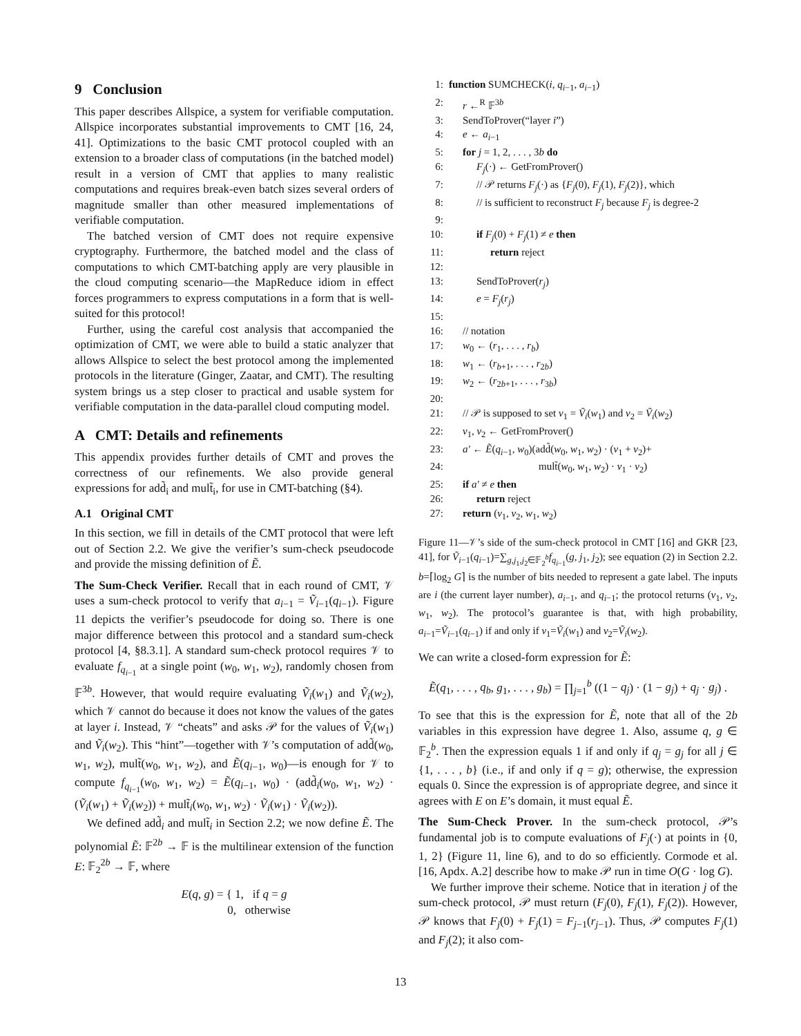9 Conclusion
This paper describes Allspice, a system for verifiable computation. Allspice incorporates substantial improvements to CMT [16, 24, 41]. Optimizations to the basic CMT protocol coupled with an extension to a broader class of computations (in the batched model) result in a version of CMT that applies to many realistic computations and requires break-even batch sizes several orders of magnitude smaller than other measured implementations of verifiable computation.
The batched version of CMT does not require expensive cryptography. Furthermore, the batched model and the class of computations to which CMT-batching apply are very plausible in the cloud computing scenario—the MapReduce idiom in effect forces programmers to express computations in a form that is well-suited for this protocol!
Further, using the careful cost analysis that accompanied the optimization of CMT, we were able to build a static analyzer that allows Allspice to select the best protocol among the implemented protocols in the literature (Ginger, Zaatar, and CMT). The resulting system brings us a step closer to practical and usable system for verifiable computation in the data-parallel cloud computing model.
A CMT: Details and refinements
This appendix provides further details of CMT and proves the correctness of our refinements. We also provide general expressions for add̃<sub>i</sub> and mult̃<sub>i</sub>, for use in CMT-batching (§4).
A.1 Original CMT
In this section, we fill in details of the CMT protocol that were left out of Section 2.2. We give the verifier’s sum-check pseudocode and provide the missing definition of Ẽ.
The Sum-Check Verifier. Recall that in each round of CMT, 𝒱 uses a sum-check protocol to verify that a<sub>i−1</sub> = Ṽ<sub>i−1</sub>(q<sub>i−1</sub>). Figure 11 depicts the verifier’s pseudocode for doing so. There is one major difference between this protocol and a standard sum-check protocol [4, §8.3.1]. A standard sum-check protocol requires 𝒱 to evaluate f<sub>q<sub>i−1</sub></sub> at a single point (w<sub>0</sub>, w<sub>1</sub>, w<sub>2</sub>), randomly chosen from 𝔽<sup>3b</sup>. However, that would require evaluating Ṽ<sub>i</sub>(w<sub>1</sub>) and Ṽ<sub>i</sub>(w<sub>2</sub>), which 𝒱 cannot do because it does not know the values of the gates at layer i. Instead, 𝒱 “cheats” and asks 𝒫 for the values of Ṽ<sub>i</sub>(w<sub>1</sub>) and Ṽ<sub>i</sub>(w<sub>2</sub>). This “hint”—together with 𝒱’s computation of add̃(w<sub>0</sub>, w<sub>1</sub>, w<sub>2</sub>), mult̃(w<sub>0</sub>, w<sub>1</sub>, w<sub>2</sub>), and Ẽ(q<sub>i−1</sub>, w<sub>0</sub>)—is enough for 𝒱 to compute f<sub>q<sub>i−1</sub></sub>(w<sub>0</sub>, w<sub>1</sub>, w<sub>2</sub>) = Ẽ(q<sub>i−1</sub>, w<sub>0</sub>) · (add̃<sub>i</sub>(w<sub>0</sub>, w<sub>1</sub>, w<sub>2</sub>) · (Ṽ<sub>i</sub>(w<sub>1</sub>) + Ṽ<sub>i</sub>(w<sub>2</sub>)) + mult̃<sub>i</sub>(w<sub>0</sub>, w<sub>1</sub>, w<sub>2</sub>) · Ṽ<sub>i</sub>(w<sub>1</sub>) · Ṽ<sub>i</sub>(w<sub>2</sub>)).
We defined add̃<sub>i</sub> and mult̃<sub>i</sub> in Section 2.2; we now define Ẽ. The polynomial Ẽ: 𝔽<sup>2b</sup> → 𝔽 is the multilinear extension of the function E: 𝔽<sub>2</sub><sup>2b</sup> → 𝔽, where
E(q, g) = { 1, if q = g
0, otherwise
1: function SUMCHECK(i, q<sub>i−1</sub>, a<sub>i−1</sub>)
2: r ←<sup>R</sup> 𝔽<sup>3b</sup>
3: SendToProver(“layer i”)
4: e ← a<sub>i−1</sub>
5: for j = 1, 2, . . . , 3b do
6: F<sub>j</sub>(·) ← GetFromProver()
7: // 𝒫 returns F<sub>j</sub>(·) as {F<sub>j</sub>(0), F<sub>j</sub>(1), F<sub>j</sub>(2)}, which
8: // is sufficient to reconstruct F<sub>j</sub> because F<sub>j</sub> is degree-2
9:
10: if F<sub>j</sub>(0) + F<sub>j</sub>(1) ≠ e then
11: return reject
12:
13: SendToProver(r<sub>j</sub>)
14: e = F<sub>j</sub>(r<sub>j</sub>)
15:
16: // notation
17: w<sub>0</sub> ← (r<sub>1</sub>, . . . , r<sub>b</sub>)
18: w<sub>1</sub> ← (r<sub>b+1</sub>, . . . , r<sub>2b</sub>)
19: w<sub>2</sub> ← (r<sub>2b+1</sub>, . . . , r<sub>3b</sub>)
20:
21: // 𝒫 is supposed to set v<sub>1</sub> = Ṽ<sub>i</sub>(w<sub>1</sub>) and v<sub>2</sub> = Ṽ<sub>i</sub>(w<sub>2</sub>)
22: v<sub>1</sub>, v<sub>2</sub> ← GetFromProver()
23: a′ ← Ẽ(q<sub>i−1</sub>, w<sub>0</sub>)(add̃(w<sub>0</sub>, w<sub>1</sub>, w<sub>2</sub>) · (v<sub>1</sub> + v<sub>2</sub>)+
24: mult̃(w<sub>0</sub>, w<sub>1</sub>, w<sub>2</sub>) · v<sub>1</sub> · v<sub>2</sub>)
25: if a′ ≠ e then
26: return reject
27: return (v<sub>1</sub>, v<sub>2</sub>, w<sub>1</sub>, w<sub>2</sub>)
Figure 11—𝒱’s side of the sum-check protocol in CMT [16] and GKR [23, 41], for Ṽ<sub>i−1</sub>(q<sub>i−1</sub>)=∑<sub>g,j<sub>1</sub>,j<sub>2</sub>∈𝔽<sub>2</sub><sup>b</sup></sub>f<sub>q<sub>i−1</sub></sub>(g, j<sub>1</sub>, j<sub>2</sub>); see equation (2) in Section 2.2. b=⌈log<sub>2</sub> G⌉ is the number of bits needed to represent a gate label. The inputs are i (the current layer number), a<sub>i−1</sub>, and q<sub>i−1</sub>; the protocol returns (v<sub>1</sub>, v<sub>2</sub>, w<sub>1</sub>, w<sub>2</sub>). The protocol’s guarantee is that, with high probability, a<sub>i−1</sub>=Ṽ<sub>i−1</sub>(q<sub>i−1</sub>) if and only if v<sub>1</sub>=Ṽ<sub>i</sub>(w<sub>1</sub>) and v<sub>2</sub>=Ṽ<sub>i</sub>(w<sub>2</sub>).
We can write a closed-form expression for Ẽ:
Ẽ(q<sub>1</sub>, . . . , q<sub>b</sub>, g<sub>1</sub>, . . . , g<sub>b</sub>) = ∏<sub>j=1</sub><sup>b</sup> ((1 − q<sub>j</sub>) · (1 − g<sub>j</sub>) + q<sub>j</sub> · g<sub>j</sub>) .
To see that this is the expression for Ẽ, note that all of the 2b variables in this expression have degree 1. Also, assume q, g ∈ 𝔽<sub>2</sub><sup>b</sup>. Then the expression equals 1 if and only if q<sub>j</sub> = g<sub>j</sub> for all j ∈ {1, . . . , b} (i.e., if and only if q = g); otherwise, the expression equals 0. Since the expression is of appropriate degree, and since it agrees with E on E’s domain, it must equal Ẽ.
The Sum-Check Prover. In the sum-check protocol, 𝒫’s fundamental job is to compute evaluations of F<sub>j</sub>(·) at points in {0, 1, 2} (Figure 11, line 6), and to do so efficiently. Cormode et al. [16, Apdx. A.2] describe how to make 𝒫 run in time O(G · log G).
We further improve their scheme. Notice that in iteration j of the sum-check protocol, 𝒫 must return (F<sub>j</sub>(0), F<sub>j</sub>(1), F<sub>j</sub>(2)). However, 𝒫 knows that F<sub>j</sub>(0) + F<sub>j</sub>(1) = F<sub>j−1</sub>(r<sub>j−1</sub>). Thus, 𝒫 computes F<sub>j</sub>(1) and F<sub>j</sub>(2); it also com-
13